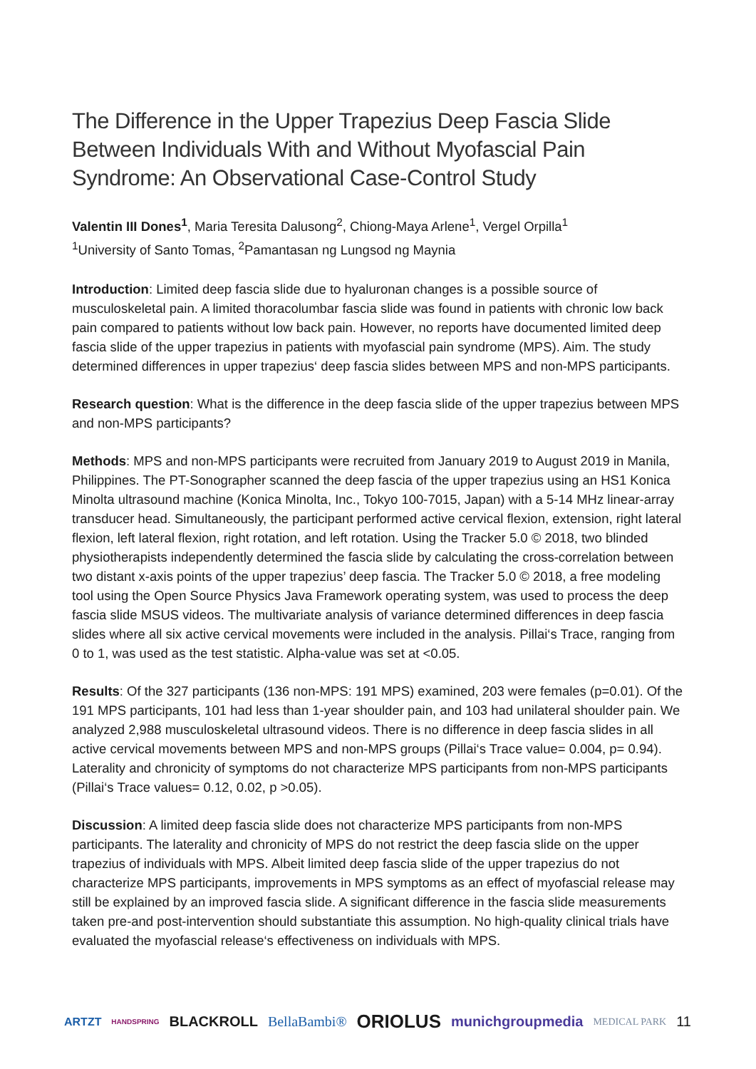The Difference in the Upper Trapezius Deep Fascia Slide Between Individuals With and Without Myofascial Pain Syndrome: An Observational Case-Control Study
Valentin III Dones<sup>1</sup>, Maria Teresita Dalusong<sup>2</sup>, Chiong-Maya Arlene<sup>1</sup>, Vergel Orpilla<sup>1</sup>
<sup>1</sup> University of Santo Tomas, <sup>2</sup>Pamantasan ng Lungsod ng Maynia
Introduction: Limited deep fascia slide due to hyaluronan changes is a possible source of musculoskeletal pain. A limited thoracolumbar fascia slide was found in patients with chronic low back pain compared to patients without low back pain. However, no reports have documented limited deep fascia slide of the upper trapezius in patients with myofascial pain syndrome (MPS). Aim. The study determined differences in upper trapezius‘ deep fascia slides between MPS and non-MPS participants.
Research question: What is the difference in the deep fascia slide of the upper trapezius between MPS and non-MPS participants?
Methods: MPS and non-MPS participants were recruited from January 2019 to August 2019 in Manila, Philippines. The PT-Sonographer scanned the deep fascia of the upper trapezius using an HS1 Konica Minolta ultrasound machine (Konica Minolta, Inc., Tokyo 100-7015, Japan) with a 5-14 MHz linear-array transducer head. Simultaneously, the participant performed active cervical flexion, extension, right lateral flexion, left lateral flexion, right rotation, and left rotation. Using the Tracker 5.0 © 2018, two blinded physiotherapists independently determined the fascia slide by calculating the cross-correlation between two distant x-axis points of the upper trapezius’ deep fascia. The Tracker 5.0 © 2018, a free modeling tool using the Open Source Physics Java Framework operating system, was used to process the deep fascia slide MSUS videos. The multivariate analysis of variance determined differences in deep fascia slides where all six active cervical movements were included in the analysis. Pillai‘s Trace, ranging from 0 to 1, was used as the test statistic. Alpha-value was set at <0.05.
Results: Of the 327 participants (136 non-MPS: 191 MPS) examined, 203 were females (p=0.01). Of the 191 MPS participants, 101 had less than 1-year shoulder pain, and 103 had unilateral shoulder pain. We analyzed 2,988 musculoskeletal ultrasound videos. There is no difference in deep fascia slides in all active cervical movements between MPS and non-MPS groups (Pillai‘s Trace value= 0.004, p= 0.94). Laterality and chronicity of symptoms do not characterize MPS participants from non-MPS participants (Pillai‘s Trace values= 0.12, 0.02, p >0.05).
Discussion: A limited deep fascia slide does not characterize MPS participants from non-MPS participants. The laterality and chronicity of MPS do not restrict the deep fascia slide on the upper trapezius of individuals with MPS. Albeit limited deep fascia slide of the upper trapezius do not characterize MPS participants, improvements in MPS symptoms as an effect of myofascial release may still be explained by an improved fascia slide. A significant difference in the fascia slide measurements taken pre-and post-intervention should substantiate this assumption. No high-quality clinical trials have evaluated the myofascial release‘s effectiveness on individuals with MPS.
ARTZT HANDSPRING BLACKROLL BellaBambi® ORIOLUS munichgroupmedia MEDICAL PARK 11